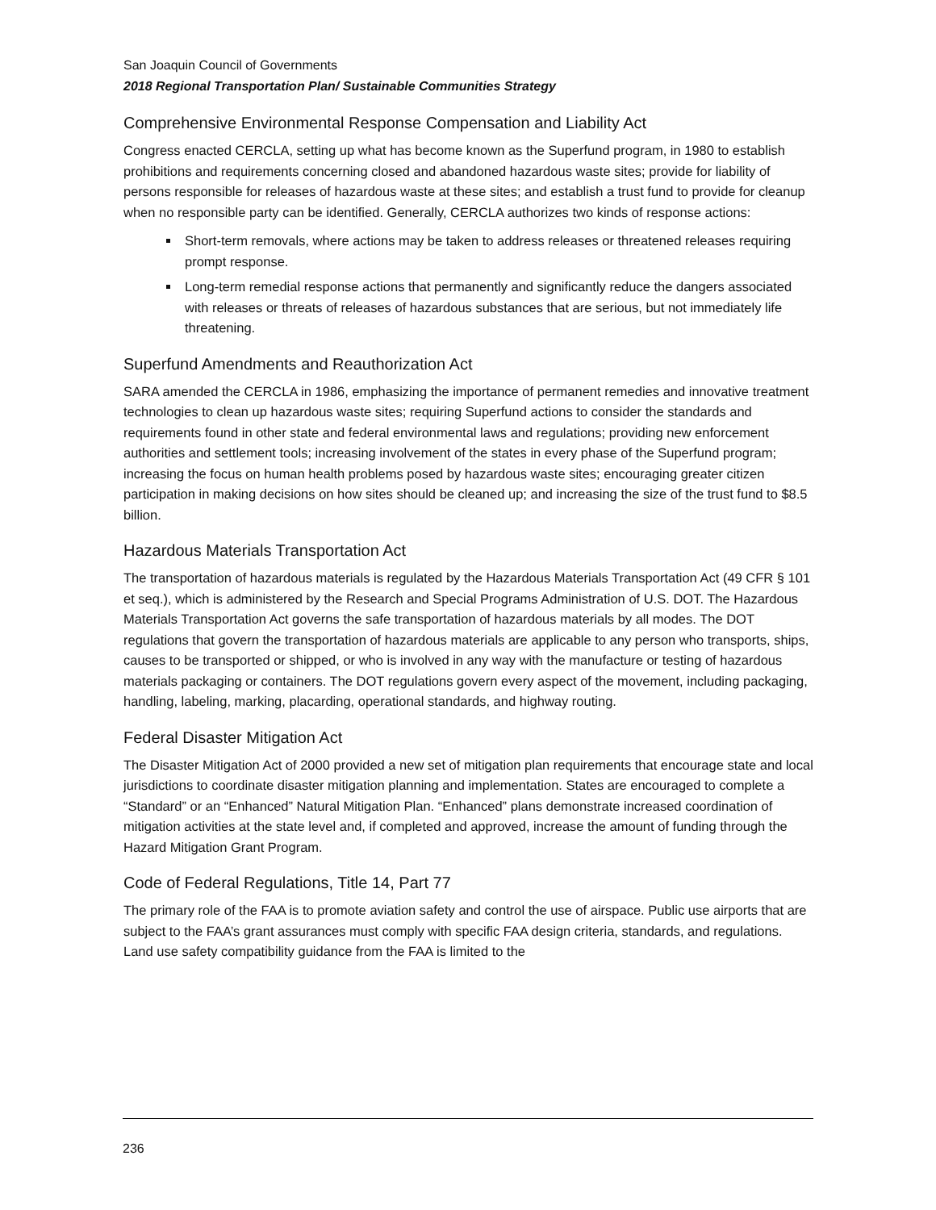San Joaquin Council of Governments
2018 Regional Transportation Plan/ Sustainable Communities Strategy
Comprehensive Environmental Response Compensation and Liability Act
Congress enacted CERCLA, setting up what has become known as the Superfund program, in 1980 to establish prohibitions and requirements concerning closed and abandoned hazardous waste sites; provide for liability of persons responsible for releases of hazardous waste at these sites; and establish a trust fund to provide for cleanup when no responsible party can be identified. Generally, CERCLA authorizes two kinds of response actions:
Short-term removals, where actions may be taken to address releases or threatened releases requiring prompt response.
Long-term remedial response actions that permanently and significantly reduce the dangers associated with releases or threats of releases of hazardous substances that are serious, but not immediately life threatening.
Superfund Amendments and Reauthorization Act
SARA amended the CERCLA in 1986, emphasizing the importance of permanent remedies and innovative treatment technologies to clean up hazardous waste sites; requiring Superfund actions to consider the standards and requirements found in other state and federal environmental laws and regulations; providing new enforcement authorities and settlement tools; increasing involvement of the states in every phase of the Superfund program; increasing the focus on human health problems posed by hazardous waste sites; encouraging greater citizen participation in making decisions on how sites should be cleaned up; and increasing the size of the trust fund to $8.5 billion.
Hazardous Materials Transportation Act
The transportation of hazardous materials is regulated by the Hazardous Materials Transportation Act (49 CFR § 101 et seq.), which is administered by the Research and Special Programs Administration of U.S. DOT. The Hazardous Materials Transportation Act governs the safe transportation of hazardous materials by all modes. The DOT regulations that govern the transportation of hazardous materials are applicable to any person who transports, ships, causes to be transported or shipped, or who is involved in any way with the manufacture or testing of hazardous materials packaging or containers. The DOT regulations govern every aspect of the movement, including packaging, handling, labeling, marking, placarding, operational standards, and highway routing.
Federal Disaster Mitigation Act
The Disaster Mitigation Act of 2000 provided a new set of mitigation plan requirements that encourage state and local jurisdictions to coordinate disaster mitigation planning and implementation. States are encouraged to complete a “Standard” or an “Enhanced” Natural Mitigation Plan. “Enhanced” plans demonstrate increased coordination of mitigation activities at the state level and, if completed and approved, increase the amount of funding through the Hazard Mitigation Grant Program.
Code of Federal Regulations, Title 14, Part 77
The primary role of the FAA is to promote aviation safety and control the use of airspace. Public use airports that are subject to the FAA’s grant assurances must comply with specific FAA design criteria, standards, and regulations. Land use safety compatibility guidance from the FAA is limited to the
236